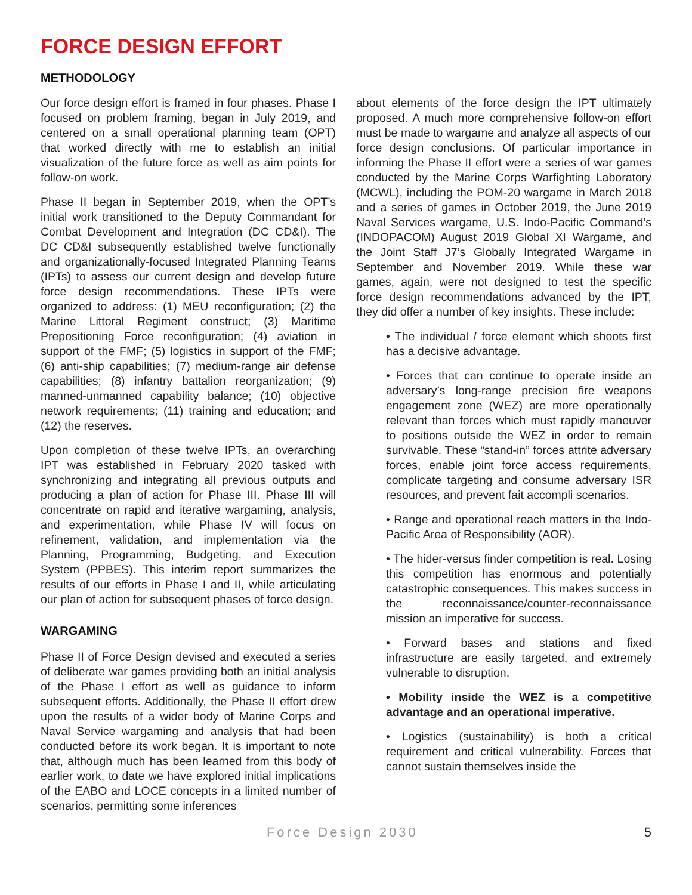FORCE DESIGN EFFORT
METHODOLOGY
Our force design effort is framed in four phases. Phase I focused on problem framing, began in July 2019, and centered on a small operational planning team (OPT) that worked directly with me to establish an initial visualization of the future force as well as aim points for follow-on work.
Phase II began in September 2019, when the OPT’s initial work transitioned to the Deputy Commandant for Combat Development and Integration (DC CD&I). The DC CD&I subsequently established twelve functionally and organizationally-focused Integrated Planning Teams (IPTs) to assess our current design and develop future force design recommendations. These IPTs were organized to address: (1) MEU reconfiguration; (2) the Marine Littoral Regiment construct; (3) Maritime Prepositioning Force reconfiguration; (4) aviation in support of the FMF; (5) logistics in support of the FMF; (6) anti-ship capabilities; (7) medium-range air defense capabilities; (8) infantry battalion reorganization; (9) manned-unmanned capability balance; (10) objective network requirements; (11) training and education; and (12) the reserves.
Upon completion of these twelve IPTs, an overarching IPT was established in February 2020 tasked with synchronizing and integrating all previous outputs and producing a plan of action for Phase III. Phase III will concentrate on rapid and iterative wargaming, analysis, and experimentation, while Phase IV will focus on refinement, validation, and implementation via the Planning, Programming, Budgeting, and Execution System (PPBES). This interim report summarizes the results of our efforts in Phase I and II, while articulating our plan of action for subsequent phases of force design.
WARGAMING
Phase II of Force Design devised and executed a series of deliberate war games providing both an initial analysis of the Phase I effort as well as guidance to inform subsequent efforts. Additionally, the Phase II effort drew upon the results of a wider body of Marine Corps and Naval Service wargaming and analysis that had been conducted before its work began. It is important to note that, although much has been learned from this body of earlier work, to date we have explored initial implications of the EABO and LOCE concepts in a limited number of scenarios, permitting some inferences
about elements of the force design the IPT ultimately proposed. A much more comprehensive follow-on effort must be made to wargame and analyze all aspects of our force design conclusions. Of particular importance in informing the Phase II effort were a series of war games conducted by the Marine Corps Warfighting Laboratory (MCWL), including the POM-20 wargame in March 2018 and a series of games in October 2019, the June 2019 Naval Services wargame, U.S. Indo-Pacific Command’s (INDOPACOM) August 2019 Global XI Wargame, and the Joint Staff J7’s Globally Integrated Wargame in September and November 2019. While these war games, again, were not designed to test the specific force design recommendations advanced by the IPT, they did offer a number of key insights. These include:
• The individual / force element which shoots first has a decisive advantage.
• Forces that can continue to operate inside an adversary’s long-range precision fire weapons engagement zone (WEZ) are more operationally relevant than forces which must rapidly maneuver to positions outside the WEZ in order to remain survivable. These “stand-in” forces attrite adversary forces, enable joint force access requirements, complicate targeting and consume adversary ISR resources, and prevent fait accompli scenarios.
• Range and operational reach matters in the Indo-Pacific Area of Responsibility (AOR).
• The hider-versus finder competition is real. Losing this competition has enormous and potentially catastrophic consequences. This makes success in the reconnaissance/counter-reconnaissance mission an imperative for success.
• Forward bases and stations and fixed infrastructure are easily targeted, and extremely vulnerable to disruption.
• Mobility inside the WEZ is a competitive advantage and an operational imperative.
• Logistics (sustainability) is both a critical requirement and critical vulnerability. Forces that cannot sustain themselves inside the
Force Design 2030 5